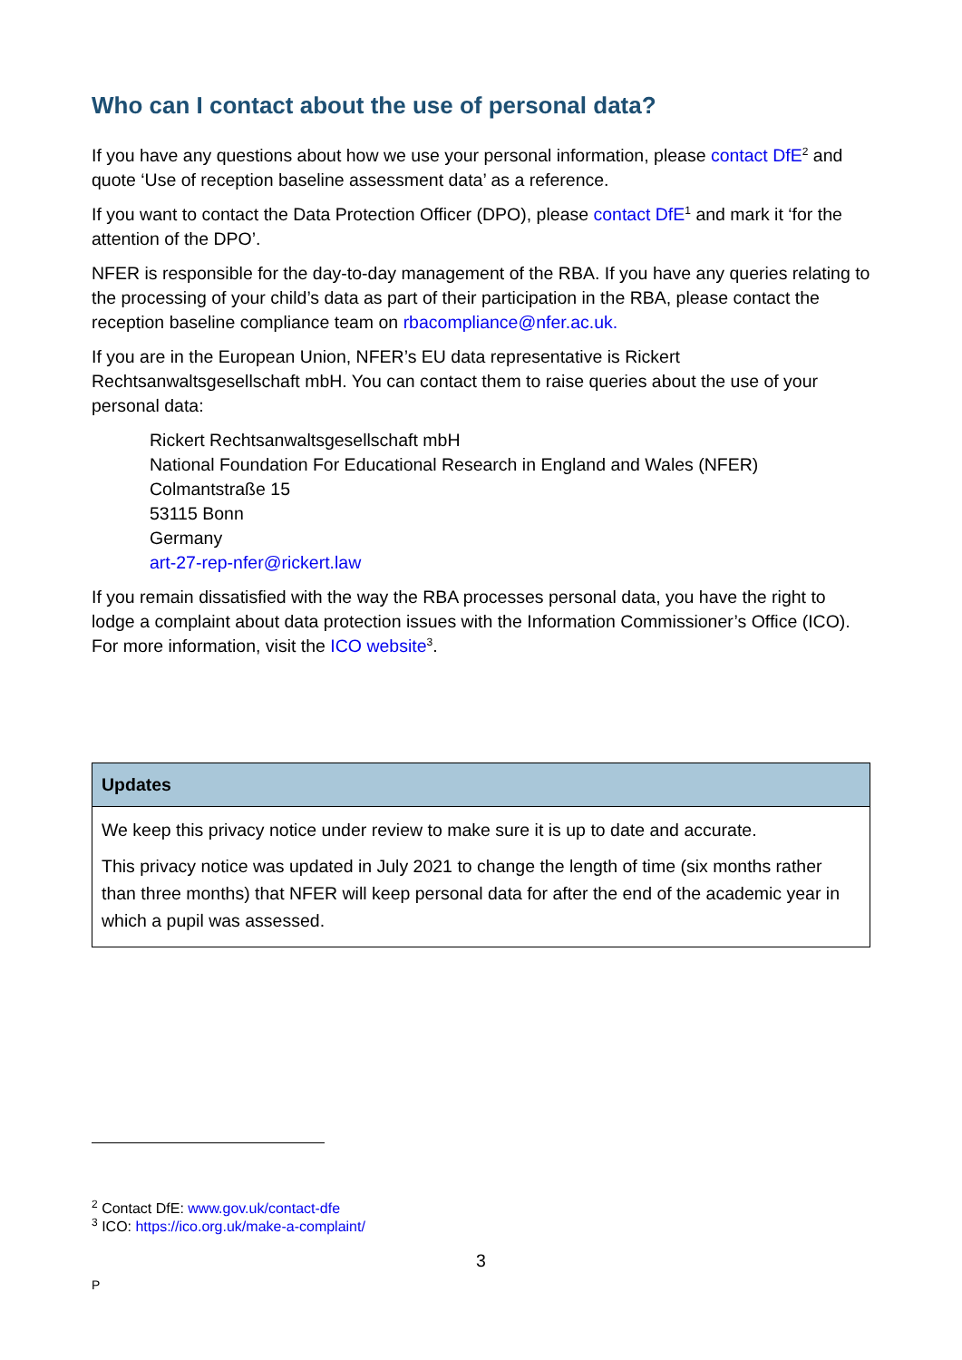Who can I contact about the use of personal data?
If you have any questions about how we use your personal information, please contact DfE<sup>2</sup> and quote ‘Use of reception baseline assessment data’ as a reference.
If you want to contact the Data Protection Officer (DPO), please contact DfE<sup>1</sup> and mark it ‘for the attention of the DPO’.
NFER is responsible for the day-to-day management of the RBA. If you have any queries relating to the processing of your child’s data as part of their participation in the RBA, please contact the reception baseline compliance team on rbacompliance@nfer.ac.uk.
If you are in the European Union, NFER’s EU data representative is Rickert Rechtsanwaltsgesellschaft mbH. You can contact them to raise queries about the use of your personal data:
Rickert Rechtsanwaltsgesellschaft mbH
National Foundation For Educational Research in England and Wales (NFER)
Colmantstraße 15
53115 Bonn
Germany
art-27-rep-nfer@rickert.law
If you remain dissatisfied with the way the RBA processes personal data, you have the right to lodge a complaint about data protection issues with the Information Commissioner’s Office (ICO). For more information, visit the ICO website<sup>3</sup>.
| Updates |
| --- |
| We keep this privacy notice under review to make sure it is up to date and accurate. This privacy notice was updated in July 2021 to change the length of time (six months rather than three months) that NFER will keep personal data for after the end of the academic year in which a pupil was assessed. |
<sup>2</sup> Contact DfE: www.gov.uk/contact-dfe
<sup>3</sup> ICO: https://ico.org.uk/make-a-complaint/
3
P